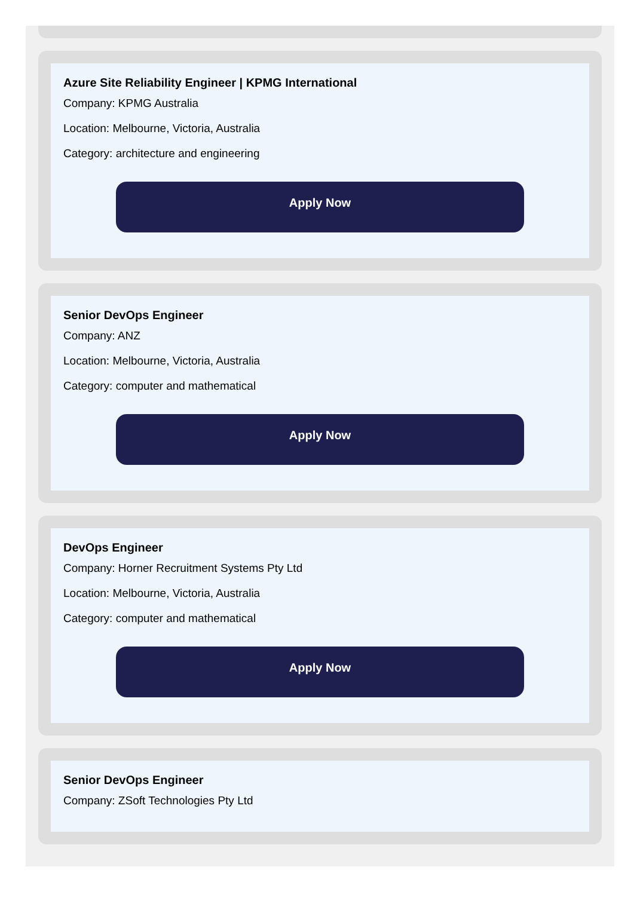Azure Site Reliability Engineer | KPMG International
Company: KPMG Australia
Location: Melbourne, Victoria, Australia
Category: architecture and engineering
Apply Now
Senior DevOps Engineer
Company: ANZ
Location: Melbourne, Victoria, Australia
Category: computer and mathematical
Apply Now
DevOps Engineer
Company: Horner Recruitment Systems Pty Ltd
Location: Melbourne, Victoria, Australia
Category: computer and mathematical
Apply Now
Senior DevOps Engineer
Company: ZSoft Technologies Pty Ltd